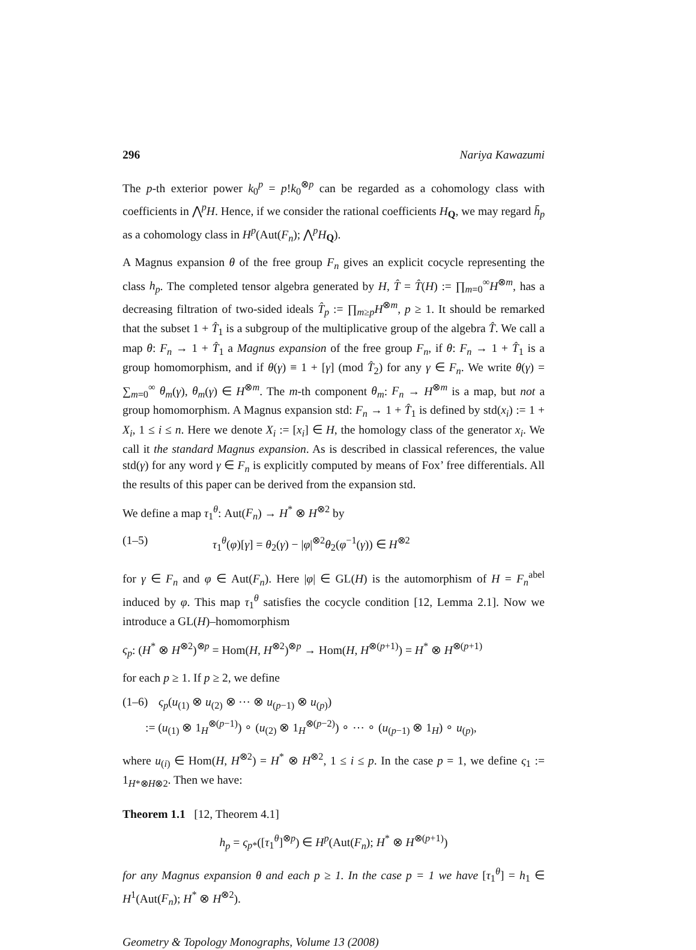296 Nariya Kawazumi
The p-th exterior power k<sub>0</sub><sup>p</sup> = p!k<sub>0</sub><sup>⊗p</sup> can be regarded as a cohomology class with coefficients in ⋀<sup>p</sup>H. Hence, if we consider the rational coefficients H<sub>Q</sub>, we may regard h̄<sub>p</sub> as a cohomology class in H<sup>p</sup>(Aut(F<sub>n</sub>); ⋀<sup>p</sup>H<sub>Q</sub>).
A Magnus expansion θ of the free group F<sub>n</sub> gives an explicit cocycle representing the class h<sub>p</sub>. The completed tensor algebra generated by H, T̂ = T̂(H) := ∏<sub>m=0</sub><sup>∞</sup>H<sup>⊗m</sup>, has a decreasing filtration of two-sided ideals T̂<sub>p</sub> := ∏<sub>m≥p</sub>H<sup>⊗m</sup>, p ≥ 1. It should be remarked that the subset 1 + T̂<sub>1</sub> is a subgroup of the multiplicative group of the algebra T̂. We call a map θ: F<sub>n</sub> → 1 + T̂<sub>1</sub> a Magnus expansion of the free group F<sub>n</sub>, if θ: F<sub>n</sub> → 1 + T̂<sub>1</sub> is a group homomorphism, and if θ(γ) ≡ 1 + [γ] (mod T̂<sub>2</sub>) for any γ ∈ F<sub>n</sub>. We write θ(γ) = ∑<sub>m=0</sub><sup>∞</sup> θ<sub>m</sub>(γ), θ<sub>m</sub>(γ) ∈ H<sup>⊗m</sup>. The m-th component θ<sub>m</sub>: F<sub>n</sub> → H<sup>⊗m</sup> is a map, but not a group homomorphism. A Magnus expansion std: F<sub>n</sub> → 1 + T̂<sub>1</sub> is defined by std(x<sub>i</sub>) := 1 + X<sub>i</sub>, 1 ≤ i ≤ n. Here we denote X<sub>i</sub> := [x<sub>i</sub>] ∈ H, the homology class of the generator x<sub>i</sub>. We call it the standard Magnus expansion. As is described in classical references, the value std(γ) for any word γ ∈ F<sub>n</sub> is explicitly computed by means of Fox’ free differentials. All the results of this paper can be derived from the expansion std.
We define a map τ<sub>1</sub><sup>θ</sup>: Aut(F<sub>n</sub>) → H<sup>*</sup> ⊗ H<sup>⊗2</sup> by
(1–5) τ<sub>1</sub><sup>θ</sup>(φ)[γ] = θ<sub>2</sub>(γ) − |φ|<sup>⊗2</sup>θ<sub>2</sub>(φ<sup>−1</sup>(γ)) ∈ H<sup>⊗2</sup>
for γ ∈ F<sub>n</sub> and φ ∈ Aut(F<sub>n</sub>). Here |φ| ∈ GL(H) is the automorphism of H = F<sub>n</sub><sup>abel</sup> induced by φ. This map τ<sub>1</sub><sup>θ</sup> satisfies the cocycle condition [12, Lemma 2.1]. Now we introduce a GL(H)–homomorphism
ς<sub>p</sub>: (H<sup>*</sup> ⊗ H<sup>⊗2</sup>)<sup>⊗p</sup> = Hom(H, H<sup>⊗2</sup>)<sup>⊗p</sup> → Hom(H, H<sup>⊗(p+1)</sup>) = H<sup>*</sup> ⊗ H<sup>⊗(p+1)</sup>
for each p ≥ 1. If p ≥ 2, we define
(1–6) ς<sub>p</sub>(u<sub>(1)</sub> ⊗ u<sub>(2)</sub> ⊗ ⋯ ⊗ u<sub>(p−1)</sub> ⊗ u<sub>(p)</sub>)
:= (u<sub>(1)</sub> ⊗ 1<sub>H</sub><sup>⊗(p−1)</sup>) ∘ (u<sub>(2)</sub> ⊗ 1<sub>H</sub><sup>⊗(p−2)</sup>) ∘ ⋯ ∘ (u<sub>(p−1)</sub> ⊗ 1<sub>H</sub>) ∘ u<sub>(p)</sub>,
where u<sub>(i)</sub> ∈ Hom(H, H<sup>⊗2</sup>) = H<sup>*</sup> ⊗ H<sup>⊗2</sup>, 1 ≤ i ≤ p. In the case p = 1, we define ς<sub>1</sub> := 1<sub>H*⊗H⊗2</sub>. Then we have:
Theorem 1.1 [12, Theorem 4.1]
h<sub>p</sub> = ς<sub>p*</sub>([τ<sub>1</sub><sup>θ</sup>]<sup>⊗p</sup>) ∈ H<sup>p</sup>(Aut(F<sub>n</sub>); H<sup>*</sup> ⊗ H<sup>⊗(p+1)</sup>)
for any Magnus expansion θ and each p ≥ 1. In the case p = 1 we have [τ<sub>1</sub><sup>θ</sup>] = h<sub>1</sub> ∈ H<sup>1</sup>(Aut(F<sub>n</sub>); H<sup>*</sup> ⊗ H<sup>⊗2</sup>).
Geometry & Topology Monographs, Volume 13 (2008)